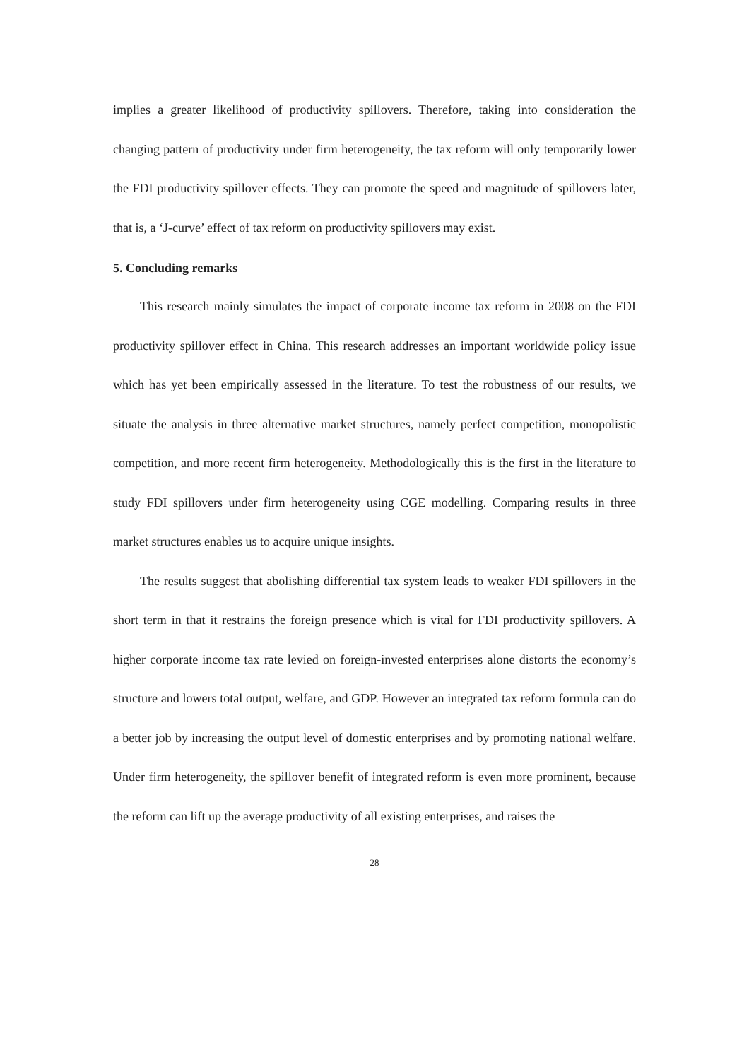implies a greater likelihood of productivity spillovers. Therefore, taking into consideration the changing pattern of productivity under firm heterogeneity, the tax reform will only temporarily lower the FDI productivity spillover effects. They can promote the speed and magnitude of spillovers later, that is, a ‘J-curve’ effect of tax reform on productivity spillovers may exist.
5. Concluding remarks
This research mainly simulates the impact of corporate income tax reform in 2008 on the FDI productivity spillover effect in China. This research addresses an important worldwide policy issue which has yet been empirically assessed in the literature. To test the robustness of our results, we situate the analysis in three alternative market structures, namely perfect competition, monopolistic competition, and more recent firm heterogeneity. Methodologically this is the first in the literature to study FDI spillovers under firm heterogeneity using CGE modelling. Comparing results in three market structures enables us to acquire unique insights.
The results suggest that abolishing differential tax system leads to weaker FDI spillovers in the short term in that it restrains the foreign presence which is vital for FDI productivity spillovers. A higher corporate income tax rate levied on foreign-invested enterprises alone distorts the economy’s structure and lowers total output, welfare, and GDP. However an integrated tax reform formula can do a better job by increasing the output level of domestic enterprises and by promoting national welfare. Under firm heterogeneity, the spillover benefit of integrated reform is even more prominent, because the reform can lift up the average productivity of all existing enterprises, and raises the
28